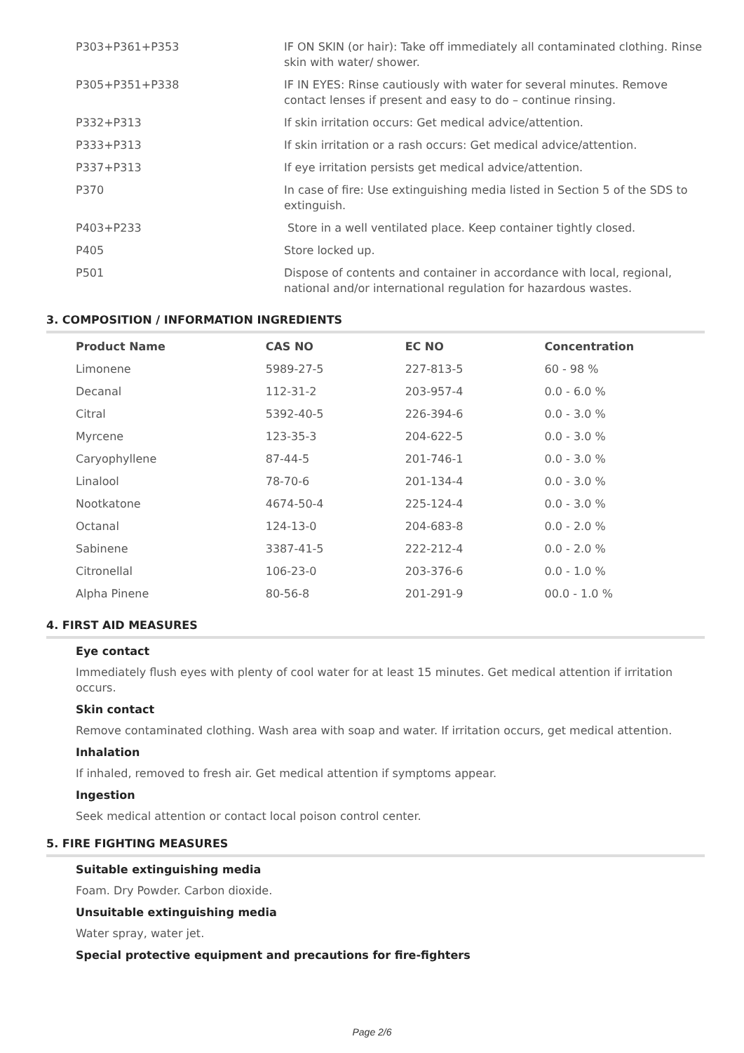| P303+P361+P353 | IF ON SKIN (or hair): Take off immediately all contaminated clothing. Rinse skin with water/ shower. |
| P305+P351+P338 | IF IN EYES: Rinse cautiously with water for several minutes. Remove contact lenses if present and easy to do – continue rinsing. |
| P332+P313 | If skin irritation occurs: Get medical advice/attention. |
| P333+P313 | If skin irritation or a rash occurs: Get medical advice/attention. |
| P337+P313 | If eye irritation persists get medical advice/attention. |
| P370 | In case of fire: Use extinguishing media listed in Section 5 of the SDS to extinguish. |
| P403+P233 | Store in a well ventilated place. Keep container tightly closed. |
| P405 | Store locked up. |
| P501 | Dispose of contents and container in accordance with local, regional, national and/or international regulation for hazardous wastes. |
3. COMPOSITION / INFORMATION INGREDIENTS
| Product Name | CAS NO | EC NO | Concentration |
| --- | --- | --- | --- |
| Limonene | 5989-27-5 | 227-813-5 | 60 - 98 % |
| Decanal | 112-31-2 | 203-957-4 | 0.0 - 6.0 % |
| Citral | 5392-40-5 | 226-394-6 | 0.0 - 3.0 % |
| Myrcene | 123-35-3 | 204-622-5 | 0.0 - 3.0 % |
| Caryophyllene | 87-44-5 | 201-746-1 | 0.0 - 3.0 % |
| Linalool | 78-70-6 | 201-134-4 | 0.0 - 3.0 % |
| Nootkatone | 4674-50-4 | 225-124-4 | 0.0 - 3.0 % |
| Octanal | 124-13-0 | 204-683-8 | 0.0 - 2.0 % |
| Sabinene | 3387-41-5 | 222-212-4 | 0.0 - 2.0 % |
| Citronellal | 106-23-0 | 203-376-6 | 0.0 - 1.0 % |
| Alpha Pinene | 80-56-8 | 201-291-9 | 00.0 - 1.0 % |
4. FIRST AID MEASURES
Eye contact
Immediately flush eyes with plenty of cool water for at least 15 minutes. Get medical attention if irritation occurs.
Skin contact
Remove contaminated clothing. Wash area with soap and water. If irritation occurs, get medical attention.
Inhalation
If inhaled, removed to fresh air. Get medical attention if symptoms appear.
Ingestion
Seek medical attention or contact local poison control center.
5. FIRE FIGHTING MEASURES
Suitable extinguishing media
Foam. Dry Powder. Carbon dioxide.
Unsuitable extinguishing media
Water spray, water jet.
Special protective equipment and precautions for fire-fighters
Page 2/6